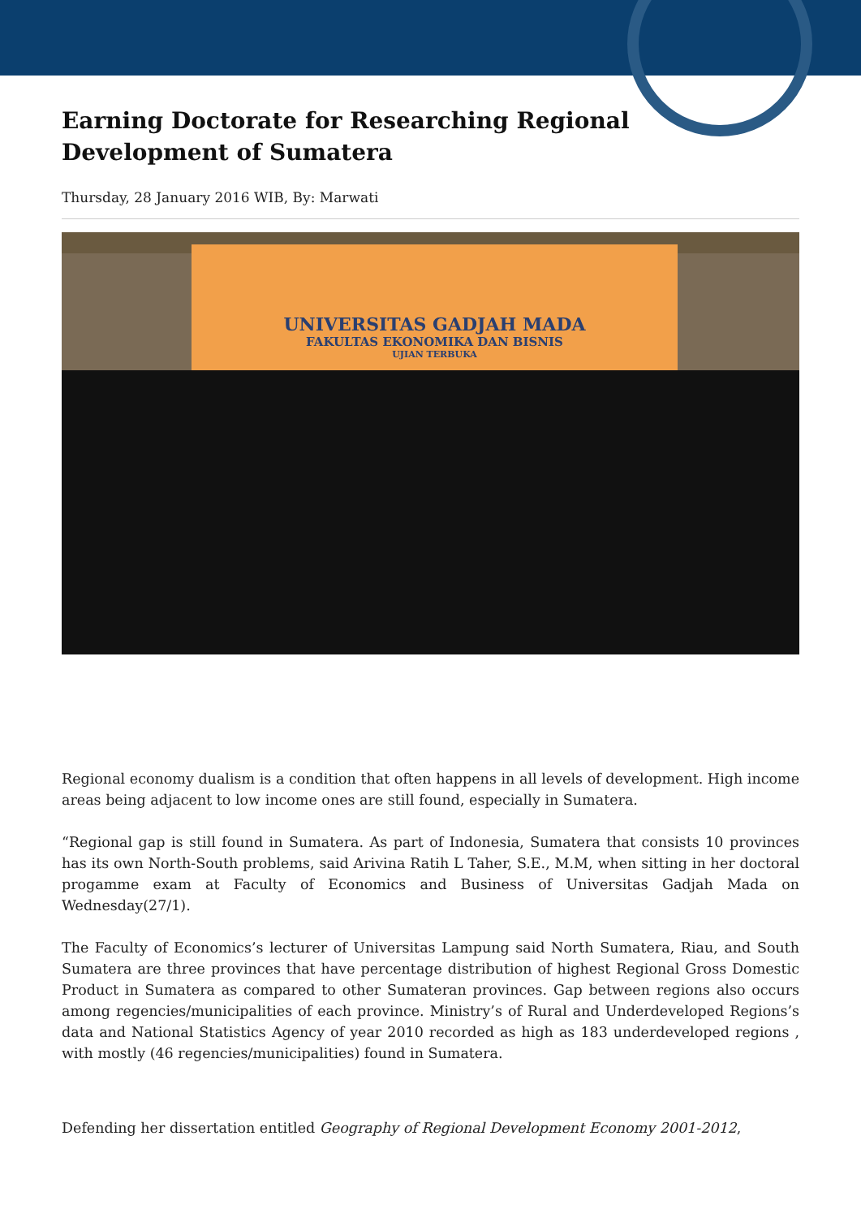Earning Doctorate for Researching Regional Development of Sumatera
Thursday, 28 January 2016 WIB, By: Marwati
UNIVERSITAS GADJAH MADA
FAKULTAS EKONOMIKA DAN BISNIS
UJIAN TERBUKA
Regional economy dualism is a condition that often happens in all levels of development. High income areas being adjacent to low income ones are still found, especially in Sumatera.
“Regional gap is still found in Sumatera. As part of Indonesia, Sumatera that consists 10 provinces has its own North-South problems, said Arivina Ratih L Taher, S.E., M.M, when sitting in her doctoral progamme exam at Faculty of Economics and Business of Universitas Gadjah Mada on Wednesday(27/1).
The Faculty of Economics’s lecturer of Universitas Lampung said North Sumatera, Riau, and South Sumatera are three provinces that have percentage distribution of highest Regional Gross Domestic Product in Sumatera as compared to other Sumateran provinces. Gap between regions also occurs among regencies/municipalities of each province. Ministry’s of Rural and Underdeveloped Regions’s data and National Statistics Agency of year 2010 recorded as high as 183 underdeveloped regions , with mostly (46 regencies/municipalities) found in Sumatera.
Defending her dissertation entitled Geography of Regional Development Economy 2001-2012,